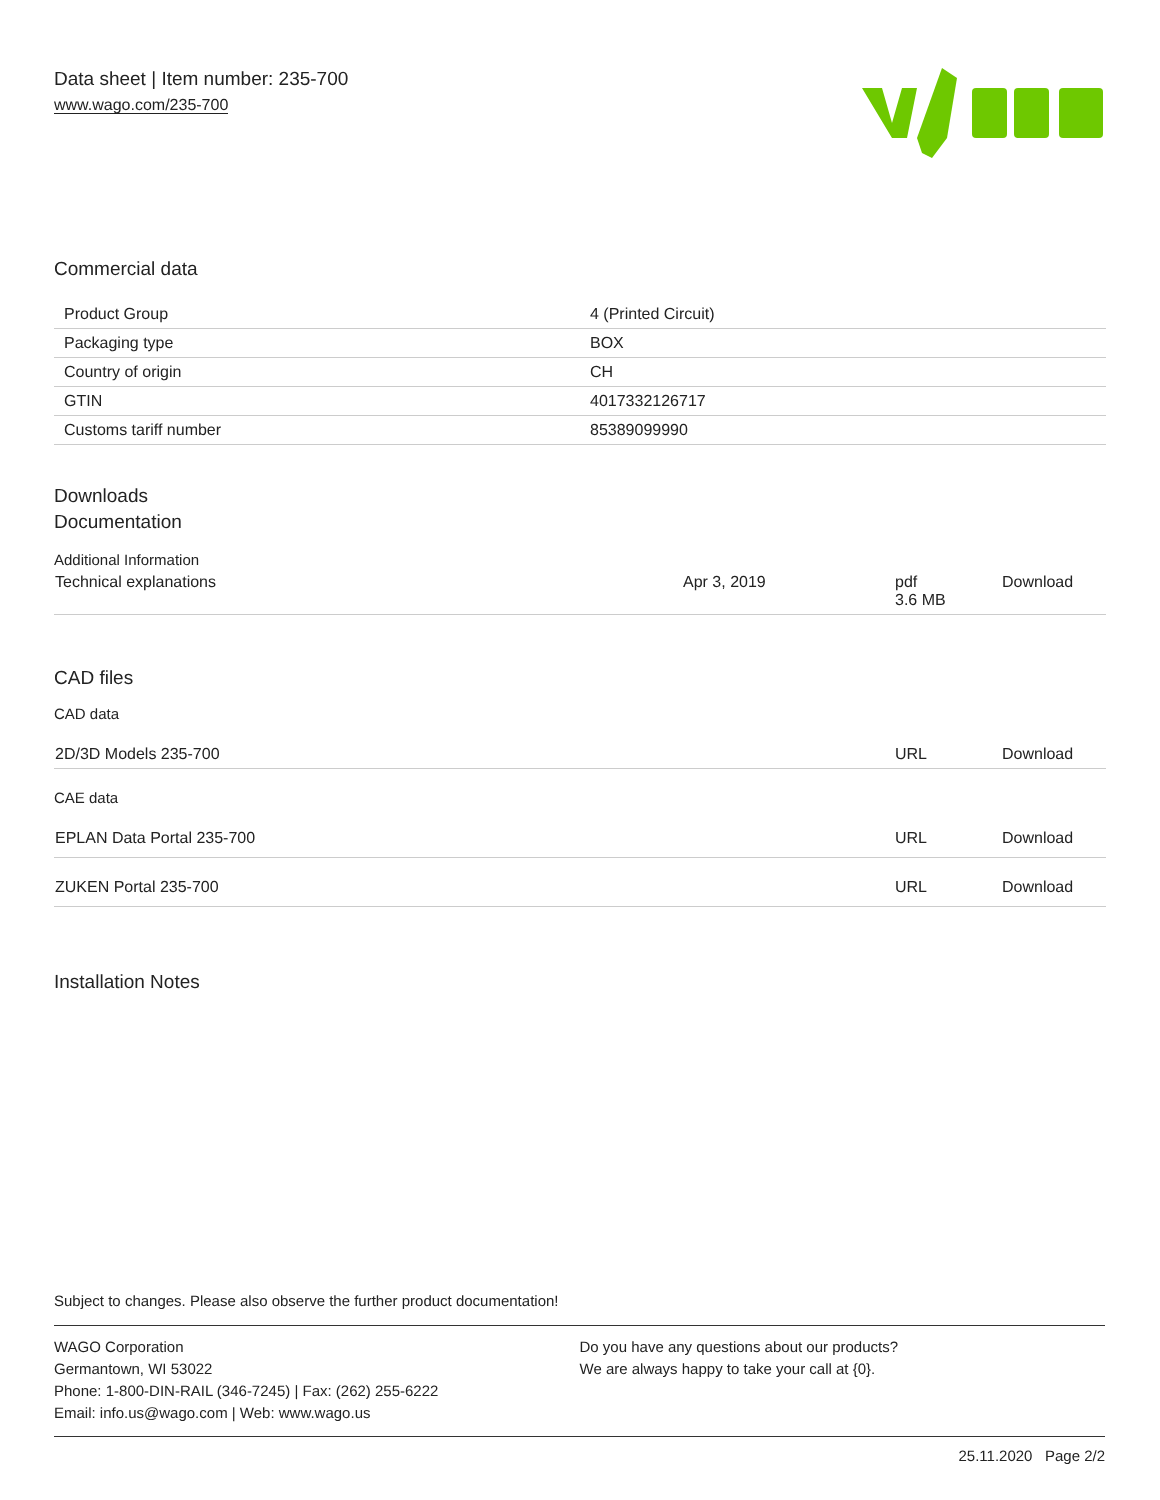Data sheet | Item number: 235-700
www.wago.com/235-700
Commercial data
| Product Group | 4 (Printed Circuit) |
| Packaging type | BOX |
| Country of origin | CH |
| GTIN | 4017332126717 |
| Customs tariff number | 85389099990 |
Downloads
Documentation
Additional Information
| Technical explanations | Apr 3, 2019 | pdf 3.6 MB | Download |
CAD files
CAD data
| 2D/3D Models 235-700 | URL | Download |
CAE data
| EPLAN Data Portal 235-700 | URL | Download |
| ZUKEN Portal 235-700 | URL | Download |
Installation Notes
Subject to changes. Please also observe the further product documentation!
WAGO Corporation
Germantown, WI 53022
Phone: 1-800-DIN-RAIL (346-7245) | Fax: (262) 255-6222
Email: info.us@wago.com | Web: www.wago.us
Do you have any questions about our products?
We are always happy to take your call at {0}.
25.11.2020 Page 2/2